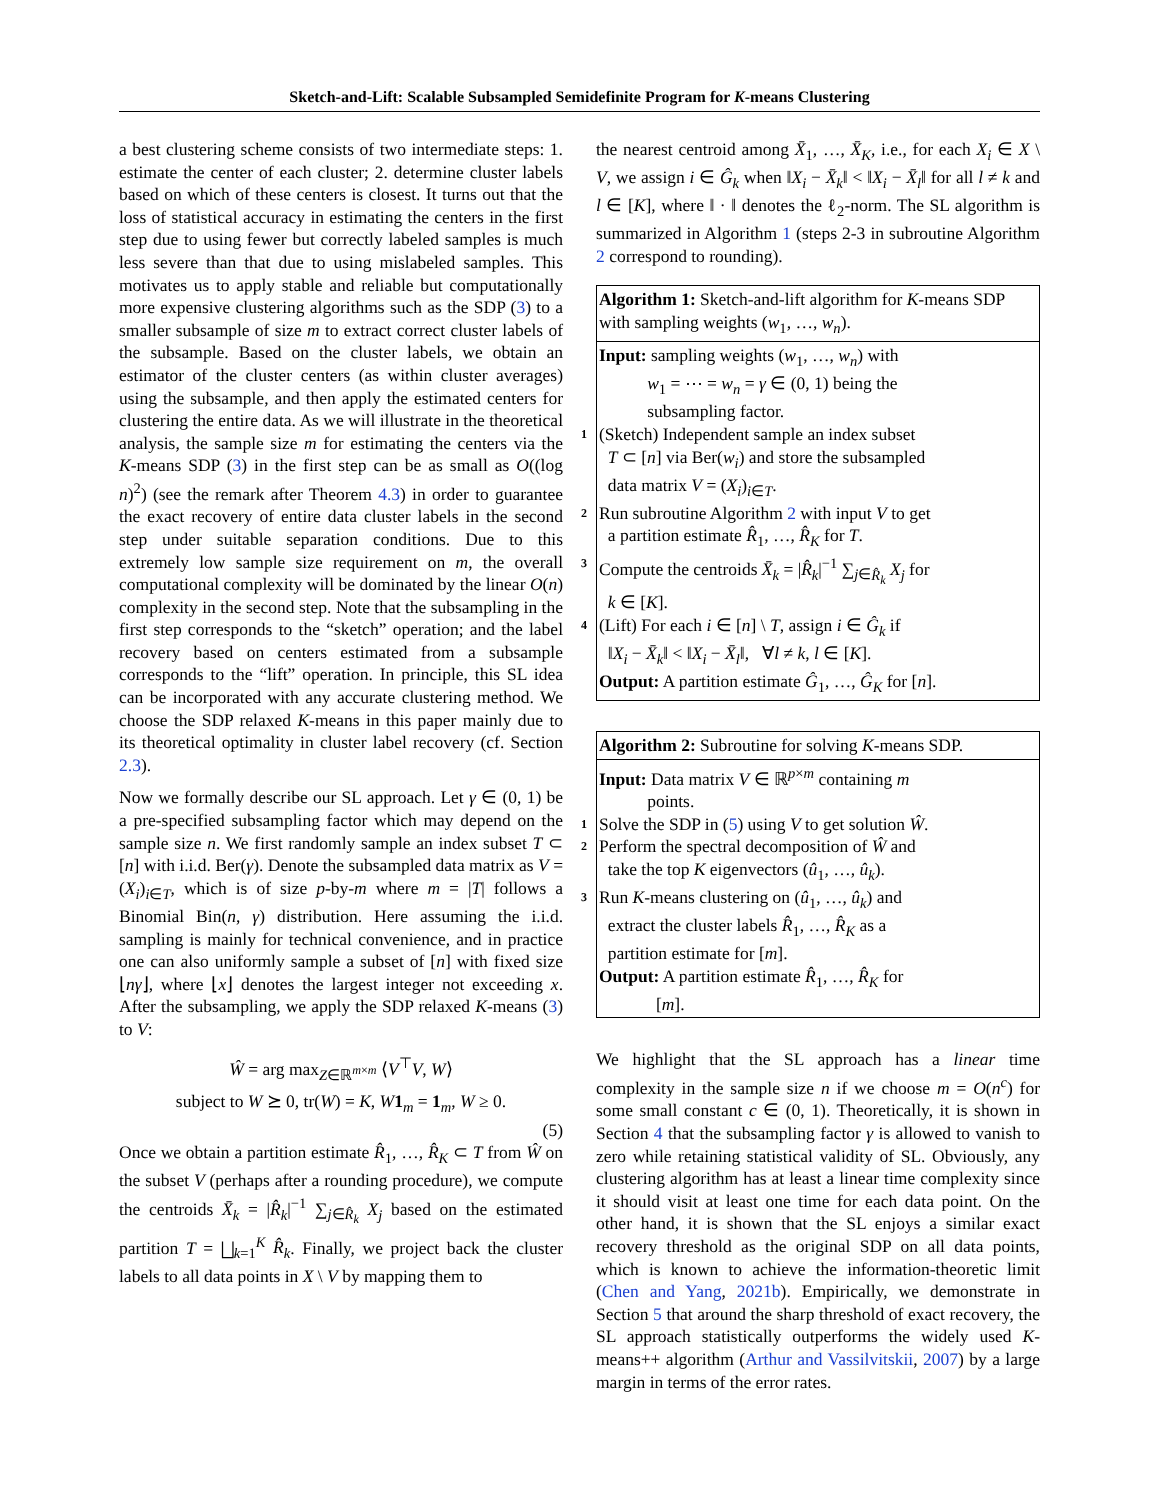Sketch-and-Lift: Scalable Subsampled Semidefinite Program for K-means Clustering
a best clustering scheme consists of two intermediate steps: 1. estimate the center of each cluster; 2. determine cluster labels based on which of these centers is closest. It turns out that the loss of statistical accuracy in estimating the centers in the first step due to using fewer but correctly labeled samples is much less severe than that due to using mislabeled samples. This motivates us to apply stable and reliable but computationally more expensive clustering algorithms such as the SDP (3) to a smaller subsample of size m to extract correct cluster labels of the subsample. Based on the cluster labels, we obtain an estimator of the cluster centers (as within cluster averages) using the subsample, and then apply the estimated centers for clustering the entire data. As we will illustrate in the theoretical analysis, the sample size m for estimating the centers via the K-means SDP (3) in the first step can be as small as O((log n)<sup>2</sup>) (see the remark after Theorem 4.3) in order to guarantee the exact recovery of entire data cluster labels in the second step under suitable separation conditions. Due to this extremely low sample size requirement on m, the overall computational complexity will be dominated by the linear O(n) complexity in the second step. Note that the subsampling in the first step corresponds to the “sketch” operation; and the label recovery based on centers estimated from a subsample corresponds to the “lift” operation. In principle, this SL idea can be incorporated with any accurate clustering method. We choose the SDP relaxed K-means in this paper mainly due to its theoretical optimality in cluster label recovery (cf. Section 2.3).
Now we formally describe our SL approach. Let γ ∈ (0, 1) be a pre-specified subsampling factor which may depend on the sample size n. We first randomly sample an index subset T ⊂ [n] with i.i.d. Ber(γ). Denote the subsampled data matrix as V = (X<sub>i</sub>)<sub>i∈T</sub>, which is of size p-by-m where m = |T| follows a Binomial Bin(n, γ) distribution. Here assuming the i.i.d. sampling is mainly for technical convenience, and in practice one can also uniformly sample a subset of [n] with fixed size ⌊nγ⌋, where ⌊x⌋ denotes the largest integer not exceeding x. After the subsampling, we apply the SDP relaxed K-means (3) to V:
Ŵ = arg max<sub>Z∈ℝ<sup>m×m</sup></sub> ⟨V<sup>⊤</sup>V, W⟩
subject to W ⪰ 0, tr(W) = K, W 1<sub>m</sub> = 1<sub>m</sub>, W ≥ 0.
(5)
Once we obtain a partition estimate R̂<sub>1</sub>, …, R̂<sub>K</sub> ⊂ T from Ŵ on the subset V (perhaps after a rounding procedure), we compute the centroids X̄<sub>k</sub> = |R̂<sub>k</sub>|<sup>−1</sup> ∑<sub>j∈R̂<sub>k</sub></sub> X<sub>j</sub> based on the estimated partition T = ⨆<sub>k=1</sub><sup>K</sup> R̂<sub>k</sub>. Finally, we project back the cluster labels to all data points in X \ V by mapping them to
the nearest centroid among X̄<sub>1</sub>, …, X̄<sub>K</sub>, i.e., for each X<sub>i</sub> ∈ X \ V, we assign i ∈ Ĝ<sub>k</sub> when ‖X<sub>i</sub> − X̄<sub>k</sub>‖ < ‖X<sub>i</sub> − X̄<sub>l</sub>‖ for all l ≠ k and l ∈ [K], where ‖ · ‖ denotes the ℓ<sub>2</sub>-norm. The SL algorithm is summarized in Algorithm 1 (steps 2-3 in subroutine Algorithm 2 correspond to rounding).
Algorithm 1: Sketch-and-lift algorithm for K-means SDP with sampling weights (w<sub>1</sub>, …, w<sub>n</sub>).
Input: sampling weights (w<sub>1</sub>, …, w<sub>n</sub>) with
    w<sub>1</sub> = ⋯ = w<sub>n</sub> = γ ∈ (0, 1) being the
    subsampling factor.
1 (Sketch) Independent sample an index subset
 T ⊂ [n] via Ber(w<sub>i</sub>) and store the subsampled
 data matrix V = (X<sub>i</sub>)<sub>i∈T</sub>.
2 Run subroutine Algorithm 2 with input V to get
 a partition estimate R̂<sub>1</sub>, …, R̂<sub>K</sub> for T.
3 Compute the centroids X̄<sub>k</sub> = |R̂<sub>k</sub>|<sup>−1</sup> ∑<sub>j∈R̂<sub>k</sub></sub> X<sub>j</sub> for
 k ∈ [K].
4 (Lift) For each i ∈ [n] \ T, assign i ∈ Ĝ<sub>k</sub> if
 ‖X<sub>i</sub> − X̄<sub>k</sub>‖ < ‖X<sub>i</sub> − X̄<sub>l</sub>‖,  ∀l ≠ k, l ∈ [K].
Output: A partition estimate Ĝ<sub>1</sub>, …, Ĝ<sub>K</sub> for [n].
Algorithm 2: Subroutine for solving K-means SDP.
Input: Data matrix V ∈ ℝ<sup>p×m</sup> containing m
    points.
1 Solve the SDP in (5) using V to get solution Ŵ.
2 Perform the spectral decomposition of Ŵ and
 take the top K eigenvectors (û<sub>1</sub>, …, û<sub>k</sub>).
3 Run K-means clustering on (û<sub>1</sub>, …, û<sub>k</sub>) and
 extract the cluster labels R̂<sub>1</sub>, …, R̂<sub>K</sub> as a
 partition estimate for [m].
Output: A partition estimate R̂<sub>1</sub>, …, R̂<sub>K</sub> for
    [m].
We highlight that the SL approach has a linear time complexity in the sample size n if we choose m = O(n<sup>c</sup>) for some small constant c ∈ (0, 1). Theoretically, it is shown in Section 4 that the subsampling factor γ is allowed to vanish to zero while retaining statistical validity of SL. Obviously, any clustering algorithm has at least a linear time complexity since it should visit at least one time for each data point. On the other hand, it is shown that the SL enjoys a similar exact recovery threshold as the original SDP on all data points, which is known to achieve the information-theoretic limit (Chen and Yang, 2021b). Empirically, we demonstrate in Section 5 that around the sharp threshold of exact recovery, the SL approach statistically outperforms the widely used K-means++ algorithm (Arthur and Vassilvitskii, 2007) by a large margin in terms of the error rates.